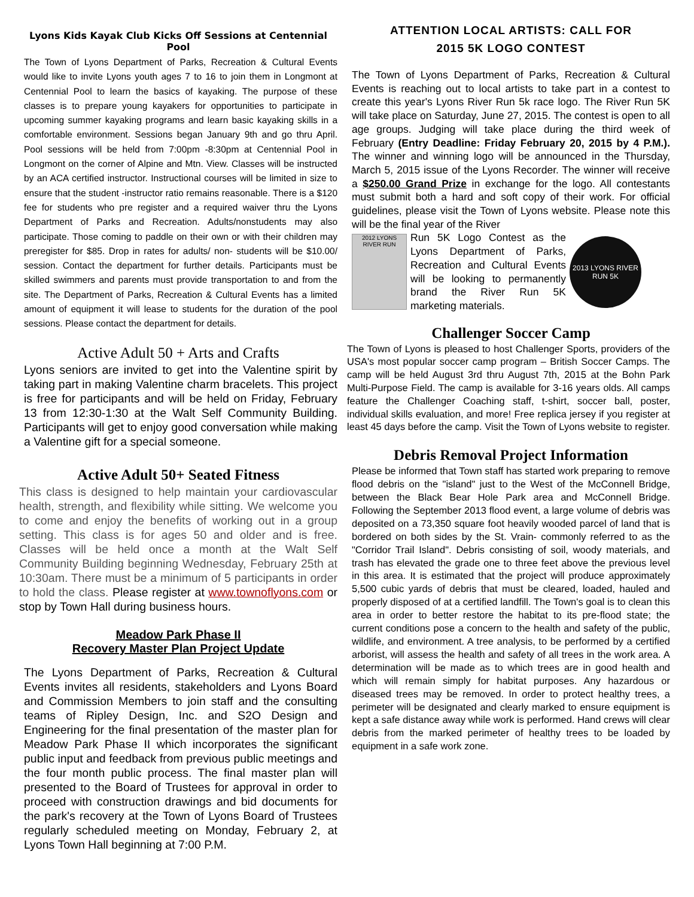Lyons Kids Kayak Club Kicks Off Sessions at Centennial Pool
The Town of Lyons Department of Parks, Recreation & Cultural Events would like to invite Lyons youth ages 7 to 16 to join them in Longmont at Centennial Pool to learn the basics of kayaking. The purpose of these classes is to prepare young kayakers for opportunities to participate in upcoming summer kayaking programs and learn basic kayaking skills in a comfortable environment. Sessions began January 9th and go thru April. Pool sessions will be held from 7:00pm -8:30pm at Centennial Pool in Longmont on the corner of Alpine and Mtn. View. Classes will be instructed by an ACA certified instructor. Instructional courses will be limited in size to ensure that the student -instructor ratio remains reasonable. There is a $120 fee for students who pre register and a required waiver thru the Lyons Department of Parks and Recreation. Adults/nonstudents may also participate. Those coming to paddle on their own or with their children may preregister for $85. Drop in rates for adults/ non- students will be $10.00/ session. Contact the department for further details. Participants must be skilled swimmers and parents must provide transportation to and from the site. The Department of Parks, Recreation & Cultural Events has a limited amount of equipment it will lease to students for the duration of the pool sessions. Please contact the department for details.
Active Adult 50 + Arts and Crafts
Lyons seniors are invited to get into the Valentine spirit by taking part in making Valentine charm bracelets. This project is free for participants and will be held on Friday, February 13 from 12:30-1:30 at the Walt Self Community Building. Participants will get to enjoy good conversation while making a Valentine gift for a special someone.
Active Adult 50+ Seated Fitness
This class is designed to help maintain your cardiovascular health, strength, and flexibility while sitting. We welcome you to come and enjoy the benefits of working out in a group setting. This class is for ages 50 and older and is free. Classes will be held once a month at the Walt Self Community Building beginning Wednesday, February 25th at 10:30am. There must be a minimum of 5 participants in order to hold the class. Please register at www.townoflyons.com or stop by Town Hall during business hours.
Meadow Park Phase II
Recovery Master Plan Project Update
The Lyons Department of Parks, Recreation & Cultural Events invites all residents, stakeholders and Lyons Board and Commission Members to join staff and the consulting teams of Ripley Design, Inc. and S2O Design and Engineering for the final presentation of the master plan for Meadow Park Phase II which incorporates the significant public input and feedback from previous public meetings and the four month public process. The final master plan will presented to the Board of Trustees for approval in order to proceed with construction drawings and bid documents for the park's recovery at the Town of Lyons Board of Trustees regularly scheduled meeting on Monday, February 2, at Lyons Town Hall beginning at 7:00 P.M.
ATTENTION LOCAL ARTISTS: CALL FOR
2015 5K LOGO CONTEST
The Town of Lyons Department of Parks, Recreation & Cultural Events is reaching out to local artists to take part in a contest to create this year's Lyons River Run 5k race logo. The River Run 5K will take place on Saturday, June 27, 2015. The contest is open to all age groups. Judging will take place during the third week of February (Entry Deadline: Friday February 20, 2015 by 4 P.M.). The winner and winning logo will be announced in the Thursday, March 5, 2015 issue of the Lyons Recorder. The winner will receive a $250.00 Grand Prize in exchange for the logo. All contestants must submit both a hard and soft copy of their work. For official guidelines, please visit the Town of Lyons website. Please note this will be the final year of the River
2012 LYONS RIVER RUN
Run 5K Logo Contest as the Lyons Department of Parks, Recreation and Cultural Events will be looking to permanently brand the River Run 5K marketing materials.
2013 LYONS RIVER RUN 5K
Challenger Soccer Camp
The Town of Lyons is pleased to host Challenger Sports, providers of the USA's most popular soccer camp program – British Soccer Camps. The camp will be held August 3rd thru August 7th, 2015 at the Bohn Park Multi-Purpose Field. The camp is available for 3-16 years olds. All camps feature the Challenger Coaching staff, t-shirt, soccer ball, poster, individual skills evaluation, and more! Free replica jersey if you register at least 45 days before the camp. Visit the Town of Lyons website to register.
Debris Removal Project Information
Please be informed that Town staff has started work preparing to remove flood debris on the "island" just to the West of the McConnell Bridge, between the Black Bear Hole Park area and McConnell Bridge. Following the September 2013 flood event, a large volume of debris was deposited on a 73,350 square foot heavily wooded parcel of land that is bordered on both sides by the St. Vrain- commonly referred to as the "Corridor Trail Island". Debris consisting of soil, woody materials, and trash has elevated the grade one to three feet above the previous level in this area. It is estimated that the project will produce approximately 5,500 cubic yards of debris that must be cleared, loaded, hauled and properly disposed of at a certified landfill. The Town's goal is to clean this area in order to better restore the habitat to its pre-flood state; the current conditions pose a concern to the health and safety of the public, wildlife, and environment. A tree analysis, to be performed by a certified arborist, will assess the health and safety of all trees in the work area. A determination will be made as to which trees are in good health and which will remain simply for habitat purposes. Any hazardous or diseased trees may be removed. In order to protect healthy trees, a perimeter will be designated and clearly marked to ensure equipment is kept a safe distance away while work is performed. Hand crews will clear debris from the marked perimeter of healthy trees to be loaded by equipment in a safe work zone.